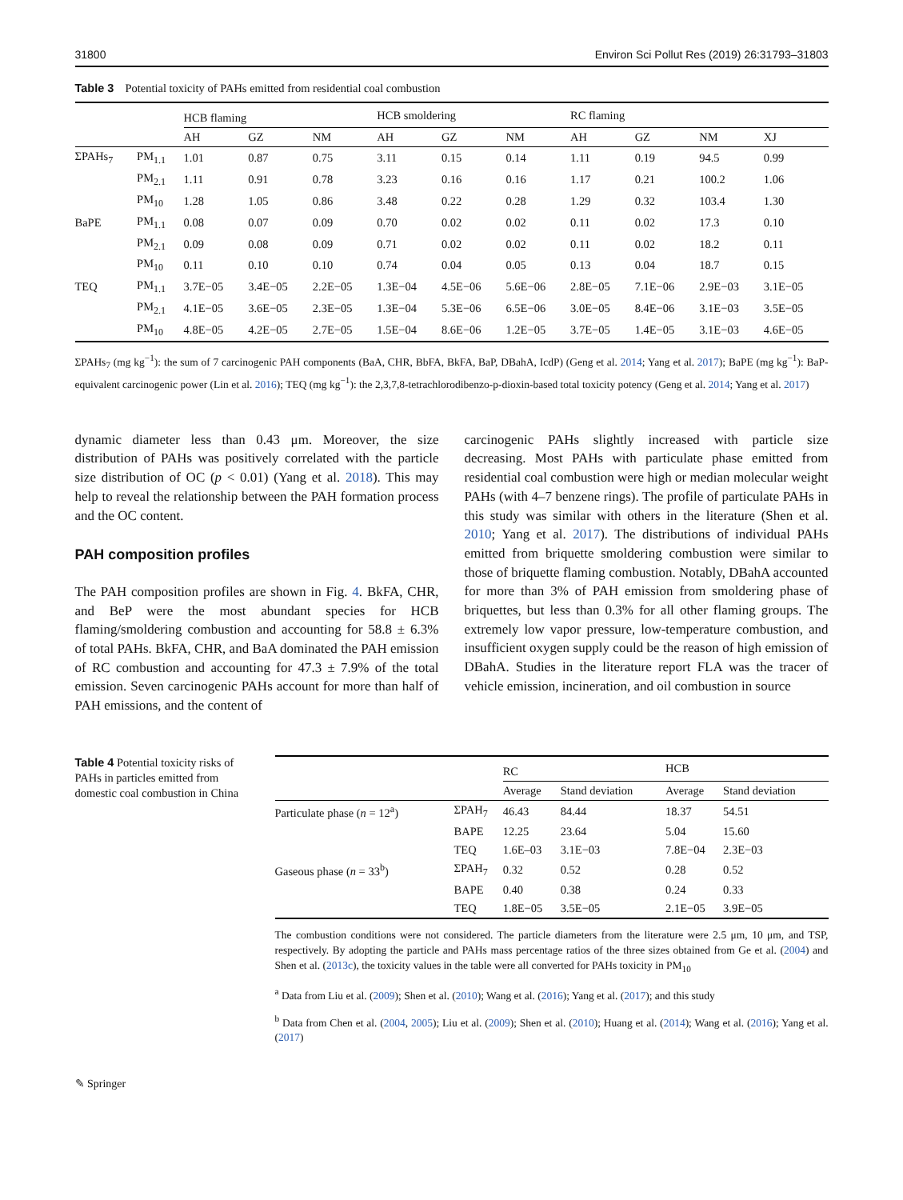31800 Environ Sci Pollut Res (2019) 26:31793–31803
Table 3 Potential toxicity of PAHs emitted from residential coal combustion
| | | HCB flaming | | | HCB smoldering | | | RC flaming | | | |
| --- | --- | --- | --- | --- | --- | --- | --- | --- | --- | --- | --- |
| | | AH | GZ | NM | AH | GZ | NM | AH | GZ | NM | XJ |
| ΣPAHs<sub>7</sub> | PM<sub>1.1</sub> | 1.01 | 0.87 | 0.75 | 3.11 | 0.15 | 0.14 | 1.11 | 0.19 | 94.5 | 0.99 |
| | PM<sub>2.1</sub> | 1.11 | 0.91 | 0.78 | 3.23 | 0.16 | 0.16 | 1.17 | 0.21 | 100.2 | 1.06 |
| | PM<sub>10</sub> | 1.28 | 1.05 | 0.86 | 3.48 | 0.22 | 0.28 | 1.29 | 0.32 | 103.4 | 1.30 |
| BaPE | PM<sub>1.1</sub> | 0.08 | 0.07 | 0.09 | 0.70 | 0.02 | 0.02 | 0.11 | 0.02 | 17.3 | 0.10 |
| | PM<sub>2.1</sub> | 0.09 | 0.08 | 0.09 | 0.71 | 0.02 | 0.02 | 0.11 | 0.02 | 18.2 | 0.11 |
| | PM<sub>10</sub> | 0.11 | 0.10 | 0.10 | 0.74 | 0.04 | 0.05 | 0.13 | 0.04 | 18.7 | 0.15 |
| TEQ | PM<sub>1.1</sub> | 3.7E−05 | 3.4E−05 | 2.2E−05 | 1.3E−04 | 4.5E−06 | 5.6E−06 | 2.8E−05 | 7.1E−06 | 2.9E−03 | 3.1E−05 |
| | PM<sub>2.1</sub> | 4.1E−05 | 3.6E−05 | 2.3E−05 | 1.3E−04 | 5.3E−06 | 6.5E−06 | 3.0E−05 | 8.4E−06 | 3.1E−03 | 3.5E−05 |
| | PM<sub>10</sub> | 4.8E−05 | 4.2E−05 | 2.7E−05 | 1.5E−04 | 8.6E−06 | 1.2E−05 | 3.7E−05 | 1.4E−05 | 3.1E−03 | 4.6E−05 |
ΣPAHs<sub>7</sub> (mg kg<sup>−1</sup>): the sum of 7 carcinogenic PAH components (BaA, CHR, BbFA, BkFA, BaP, DBahA, IcdP) (Geng et al. 2014; Yang et al. 2017); BaPE (mg kg<sup>−1</sup>): BaP-equivalent carcinogenic power (Lin et al. 2016); TEQ (mg kg<sup>−1</sup>): the 2,3,7,8-tetrachlorodibenzo-p-dioxin-based total toxicity potency (Geng et al. 2014; Yang et al. 2017)
dynamic diameter less than 0.43 μm. Moreover, the size distribution of PAHs was positively correlated with the particle size distribution of OC (p < 0.01) (Yang et al. 2018). This may help to reveal the relationship between the PAH formation process and the OC content.
PAH composition profiles
The PAH composition profiles are shown in Fig. 4. BkFA, CHR, and BeP were the most abundant species for HCB flaming/smoldering combustion and accounting for 58.8 ± 6.3% of total PAHs. BkFA, CHR, and BaA dominated the PAH emission of RC combustion and accounting for 47.3 ± 7.9% of the total emission. Seven carcinogenic PAHs account for more than half of PAH emissions, and the content of
carcinogenic PAHs slightly increased with particle size decreasing. Most PAHs with particulate phase emitted from residential coal combustion were high or median molecular weight PAHs (with 4–7 benzene rings). The profile of particulate PAHs in this study was similar with others in the literature (Shen et al. 2010; Yang et al. 2017). The distributions of individual PAHs emitted from briquette smoldering combustion were similar to those of briquette flaming combustion. Notably, DBahA accounted for more than 3% of PAH emission from smoldering phase of briquettes, but less than 0.3% for all other flaming groups. The extremely low vapor pressure, low-temperature combustion, and insufficient oxygen supply could be the reason of high emission of DBahA. Studies in the literature report FLA was the tracer of vehicle emission, incineration, and oil combustion in source
Table 4 Potential toxicity risks of PAHs in particles emitted from domestic coal combustion in China
| | | RC | | HCB | |
| --- | --- | --- | --- | --- | --- |
| | | Average | Stand deviation | Average | Stand deviation |
| Particulate phase ( n = 12<sup>a</sup>) | ΣPAH<sub>7</sub> | 46.43 | 84.44 | 18.37 | 54.51 |
| | BAPE | 12.25 | 23.64 | 5.04 | 15.60 |
| | TEQ | 1.6E–03 | 3.1E−03 | 7.8E−04 | 2.3E−03 |
| Gaseous phase ( n = 33<sup>b</sup>) | ΣPAH<sub>7</sub> | 0.32 | 0.52 | 0.28 | 0.52 |
| | BAPE | 0.40 | 0.38 | 0.24 | 0.33 |
| | TEQ | 1.8E−05 | 3.5E−05 | 2.1E−05 | 3.9E−05 |
The combustion conditions were not considered. The particle diameters from the literature were 2.5 μm, 10 μm, and TSP, respectively. By adopting the particle and PAHs mass percentage ratios of the three sizes obtained from Ge et al. (2004) and Shen et al. (2013c), the toxicity values in the table were all converted for PAHs toxicity in PM<sub>10</sub>
<sup>a</sup> Data from Liu et al. (2009); Shen et al. (2010); Wang et al. (2016); Yang et al. (2017); and this study
<sup>b</sup> Data from Chen et al. (2004, 2005); Liu et al. (2009); Shen et al. (2010); Huang et al. (2014); Wang et al. (2016); Yang et al. (2017)
✎ Springer